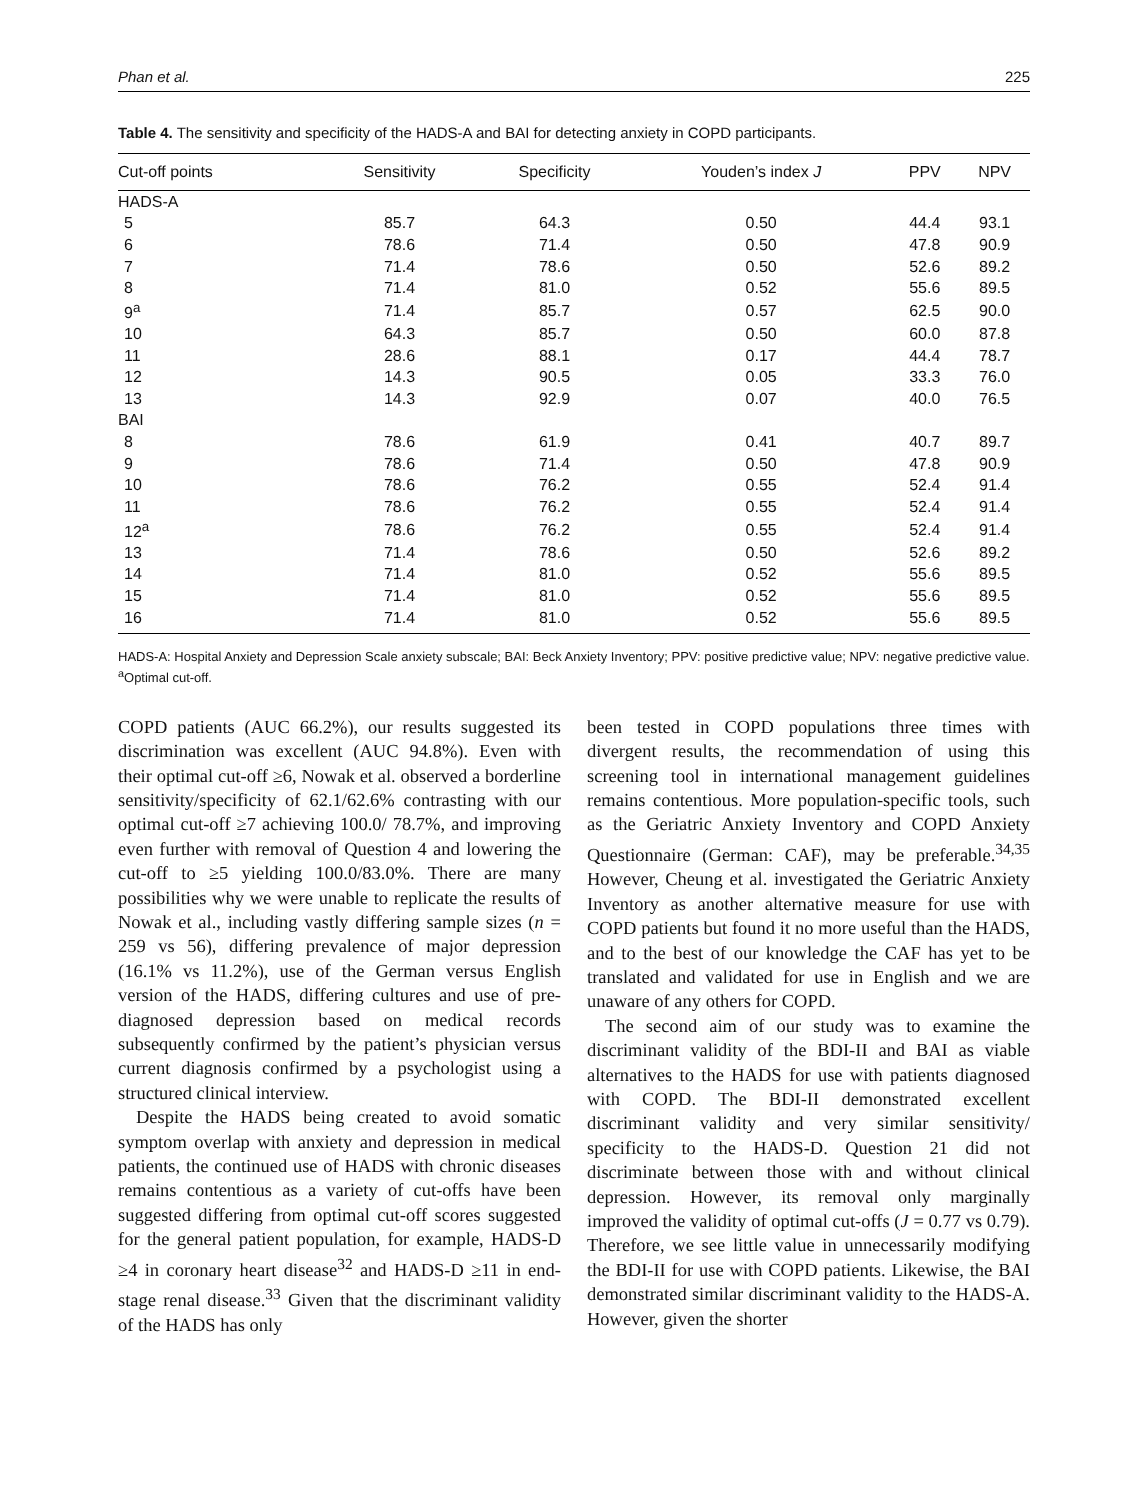Phan et al. 225
Table 4. The sensitivity and specificity of the HADS-A and BAI for detecting anxiety in COPD participants.
| Cut-off points | Sensitivity | Specificity | Youden’s index J | PPV | NPV |
| --- | --- | --- | --- | --- | --- |
| HADS-A | | | | | |
| 5 | 85.7 | 64.3 | 0.50 | 44.4 | 93.1 |
| 6 | 78.6 | 71.4 | 0.50 | 47.8 | 90.9 |
| 7 | 71.4 | 78.6 | 0.50 | 52.6 | 89.2 |
| 8 | 71.4 | 81.0 | 0.52 | 55.6 | 89.5 |
| 9<sup>a</sup> | 71.4 | 85.7 | 0.57 | 62.5 | 90.0 |
| 10 | 64.3 | 85.7 | 0.50 | 60.0 | 87.8 |
| 11 | 28.6 | 88.1 | 0.17 | 44.4 | 78.7 |
| 12 | 14.3 | 90.5 | 0.05 | 33.3 | 76.0 |
| 13 | 14.3 | 92.9 | 0.07 | 40.0 | 76.5 |
| BAI | | | | | |
| 8 | 78.6 | 61.9 | 0.41 | 40.7 | 89.7 |
| 9 | 78.6 | 71.4 | 0.50 | 47.8 | 90.9 |
| 10 | 78.6 | 76.2 | 0.55 | 52.4 | 91.4 |
| 11 | 78.6 | 76.2 | 0.55 | 52.4 | 91.4 |
| 12<sup>a</sup> | 78.6 | 76.2 | 0.55 | 52.4 | 91.4 |
| 13 | 71.4 | 78.6 | 0.50 | 52.6 | 89.2 |
| 14 | 71.4 | 81.0 | 0.52 | 55.6 | 89.5 |
| 15 | 71.4 | 81.0 | 0.52 | 55.6 | 89.5 |
| 16 | 71.4 | 81.0 | 0.52 | 55.6 | 89.5 |
HADS-A: Hospital Anxiety and Depression Scale anxiety subscale; BAI: Beck Anxiety Inventory; PPV: positive predictive value; NPV: negative predictive value.
<sup>a</sup> Optimal cut-off.
COPD patients (AUC 66.2%), our results suggested its discrimination was excellent (AUC 94.8%). Even with their optimal cut-off ≥6, Nowak et al. observed a borderline sensitivity/specificity of 62.1/62.6% contrasting with our optimal cut-off ≥7 achieving 100.0/ 78.7%, and improving even further with removal of Question 4 and lowering the cut-off to ≥5 yielding 100.0/83.0%. There are many possibilities why we were unable to replicate the results of Nowak et al., including vastly differing sample sizes (n = 259 vs 56), differing prevalence of major depression (16.1% vs 11.2%), use of the German versus English version of the HADS, differing cultures and use of pre-diagnosed depression based on medical records subsequently confirmed by the patient’s physician versus current diagnosis confirmed by a psychologist using a structured clinical interview.
Despite the HADS being created to avoid somatic symptom overlap with anxiety and depression in medical patients, the continued use of HADS with chronic diseases remains contentious as a variety of cut-offs have been suggested differing from optimal cut-off scores suggested for the general patient population, for example, HADS-D ≥4 in coronary heart disease<sup>32</sup> and HADS-D ≥11 in end-stage renal disease.<sup>33</sup> Given that the discriminant validity of the HADS has only
been tested in COPD populations three times with divergent results, the recommendation of using this screening tool in international management guidelines remains contentious. More population-specific tools, such as the Geriatric Anxiety Inventory and COPD Anxiety Questionnaire (German: CAF), may be preferable.<sup>34,35</sup> However, Cheung et al. investigated the Geriatric Anxiety Inventory as another alternative measure for use with COPD patients but found it no more useful than the HADS, and to the best of our knowledge the CAF has yet to be translated and validated for use in English and we are unaware of any others for COPD.
The second aim of our study was to examine the discriminant validity of the BDI-II and BAI as viable alternatives to the HADS for use with patients diagnosed with COPD. The BDI-II demonstrated excellent discriminant validity and very similar sensitivity/ specificity to the HADS-D. Question 21 did not discriminate between those with and without clinical depression. However, its removal only marginally improved the validity of optimal cut-offs (J = 0.77 vs 0.79). Therefore, we see little value in unnecessarily modifying the BDI-II for use with COPD patients. Likewise, the BAI demonstrated similar discriminant validity to the HADS-A. However, given the shorter